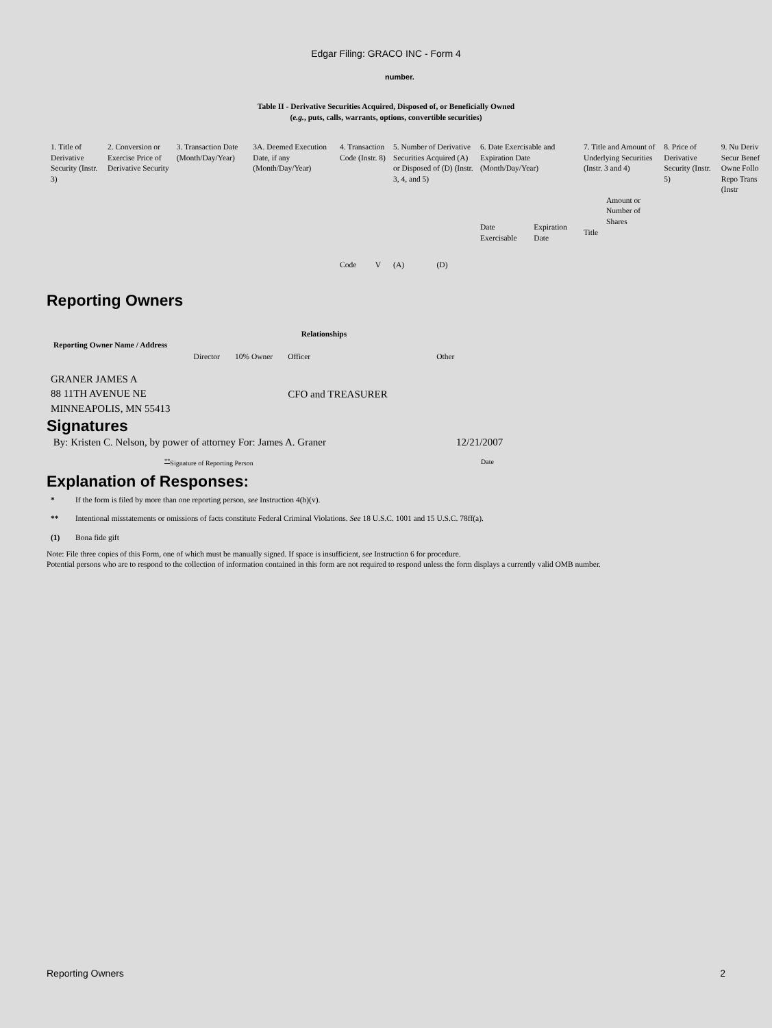Edgar Filing: GRACO INC - Form 4
number.
Table II - Derivative Securities Acquired, Disposed of, or Beneficially Owned
(e.g., puts, calls, warrants, options, convertible securities)
| 1. Title of Derivative Security (Instr. 3) | 2. Conversion or Exercise Price of Derivative Security | 3. Transaction Date (Month/Day/Year) | 3A. Deemed Execution Date, if any (Month/Day/Year) | 4. Transaction Code (Instr. 8) | | 5. Number of Derivative Securities Acquired (A) or Disposed of (D) (Instr. 3, 4, and 5) | | 6. Date Exercisable and Expiration Date (Month/Day/Year) | | 7. Title and Amount of Underlying Securities (Instr. 3 and 4) | | 8. Price of Derivative Security (Instr. 5) | 9. Nu Deriv Secur Benef Owne Follo Repo Trans (Instr |
| | | | | Code | V | (A) | (D) | Date Exercisable | Expiration Date | Title | Amount or Number of Shares | | |
Reporting Owners
| Reporting Owner Name / Address | Relationships | | | |
| --- | --- | --- | --- | --- |
| | Director | 10% Owner | Officer | Other |
| GRANER JAMES A 88 11TH AVENUE NE MINNEAPOLIS, MN 55413 | | | CFO and TREASURER | |
Signatures
| By: Kristen C. Nelson, by power of attorney For: James A. Graner | 12/21/2007 |
| <sup>**</sup> Signature of Reporting Person | Date |
Explanation of Responses:
| * | If the form is filed by more than one reporting person, see Instruction 4(b)(v). |
| ** | Intentional misstatements or omissions of facts constitute Federal Criminal Violations. See 18 U.S.C. 1001 and 15 U.S.C. 78ff(a). |
| (1) | Bona fide gift |
Note: File three copies of this Form, one of which must be manually signed. If space is insufficient, see Instruction 6 for procedure.
Potential persons who are to respond to the collection of information contained in this form are not required to respond unless the form displays a currently valid OMB number.
Reporting Owners 2